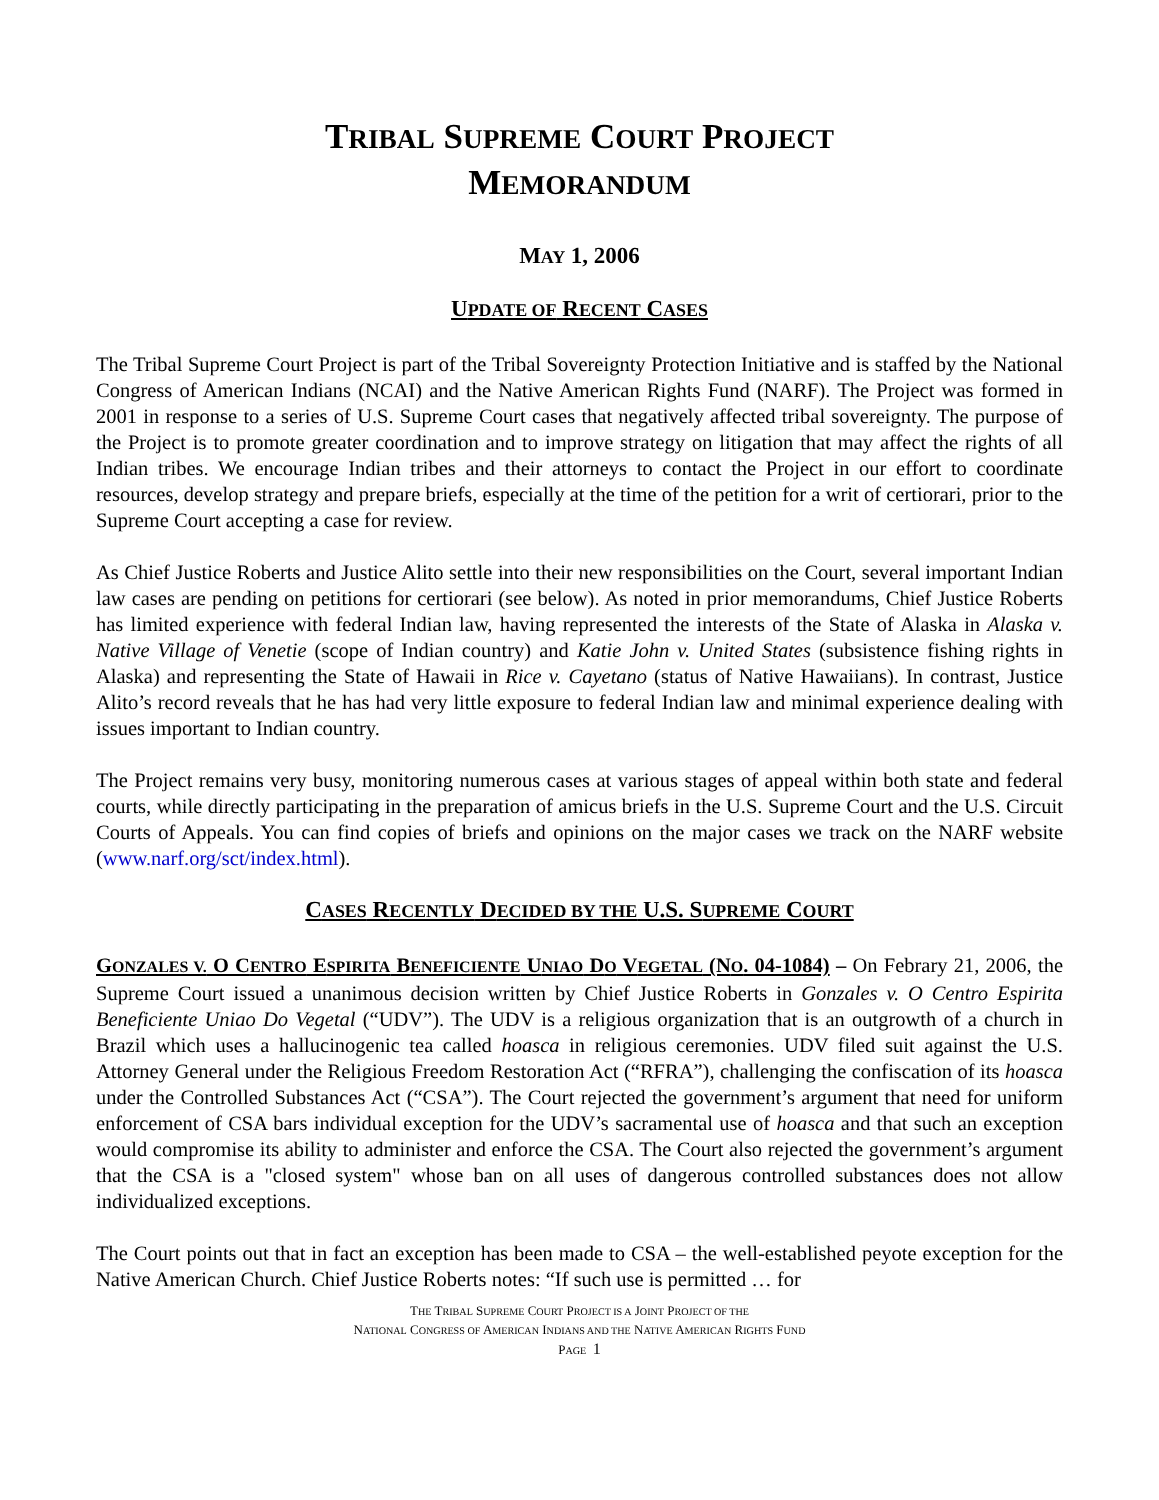TRIBAL SUPREME COURT PROJECT
MEMORANDUM
MAY 1, 2006
UPDATE OF RECENT CASES
The Tribal Supreme Court Project is part of the Tribal Sovereignty Protection Initiative and is staffed by the National Congress of American Indians (NCAI) and the Native American Rights Fund (NARF). The Project was formed in 2001 in response to a series of U.S. Supreme Court cases that negatively affected tribal sovereignty. The purpose of the Project is to promote greater coordination and to improve strategy on litigation that may affect the rights of all Indian tribes. We encourage Indian tribes and their attorneys to contact the Project in our effort to coordinate resources, develop strategy and prepare briefs, especially at the time of the petition for a writ of certiorari, prior to the Supreme Court accepting a case for review.
As Chief Justice Roberts and Justice Alito settle into their new responsibilities on the Court, several important Indian law cases are pending on petitions for certiorari (see below). As noted in prior memorandums, Chief Justice Roberts has limited experience with federal Indian law, having represented the interests of the State of Alaska in Alaska v. Native Village of Venetie (scope of Indian country) and Katie John v. United States (subsistence fishing rights in Alaska) and representing the State of Hawaii in Rice v. Cayetano (status of Native Hawaiians). In contrast, Justice Alito’s record reveals that he has had very little exposure to federal Indian law and minimal experience dealing with issues important to Indian country.
The Project remains very busy, monitoring numerous cases at various stages of appeal within both state and federal courts, while directly participating in the preparation of amicus briefs in the U.S. Supreme Court and the U.S. Circuit Courts of Appeals. You can find copies of briefs and opinions on the major cases we track on the NARF website (www.narf.org/sct/index.html).
CASES RECENTLY DECIDED BY THE U.S. SUPREME COURT
GONZALES V. O CENTRO ESPIRITA BENEFICIENTE UNIAO DO VEGETAL (NO. 04-1084) – On Febrary 21, 2006, the Supreme Court issued a unanimous decision written by Chief Justice Roberts in Gonzales v. O Centro Espirita Beneficiente Uniao Do Vegetal (“UDV”). The UDV is a religious organization that is an outgrowth of a church in Brazil which uses a hallucinogenic tea called hoasca in religious ceremonies. UDV filed suit against the U.S. Attorney General under the Religious Freedom Restoration Act (“RFRA”), challenging the confiscation of its hoasca under the Controlled Substances Act (“CSA”). The Court rejected the government’s argument that need for uniform enforcement of CSA bars individual exception for the UDV’s sacramental use of hoasca and that such an exception would compromise its ability to administer and enforce the CSA. The Court also rejected the government’s argument that the CSA is a "closed system" whose ban on all uses of dangerous controlled substances does not allow individualized exceptions.
The Court points out that in fact an exception has been made to CSA – the well-established peyote exception for the Native American Church. Chief Justice Roberts notes: “If such use is permitted … for
THE TRIBAL SUPREME COURT PROJECT IS A JOINT PROJECT OF THE
NATIONAL CONGRESS OF AMERICAN INDIANS AND THE NATIVE AMERICAN RIGHTS FUND
PAGE 1